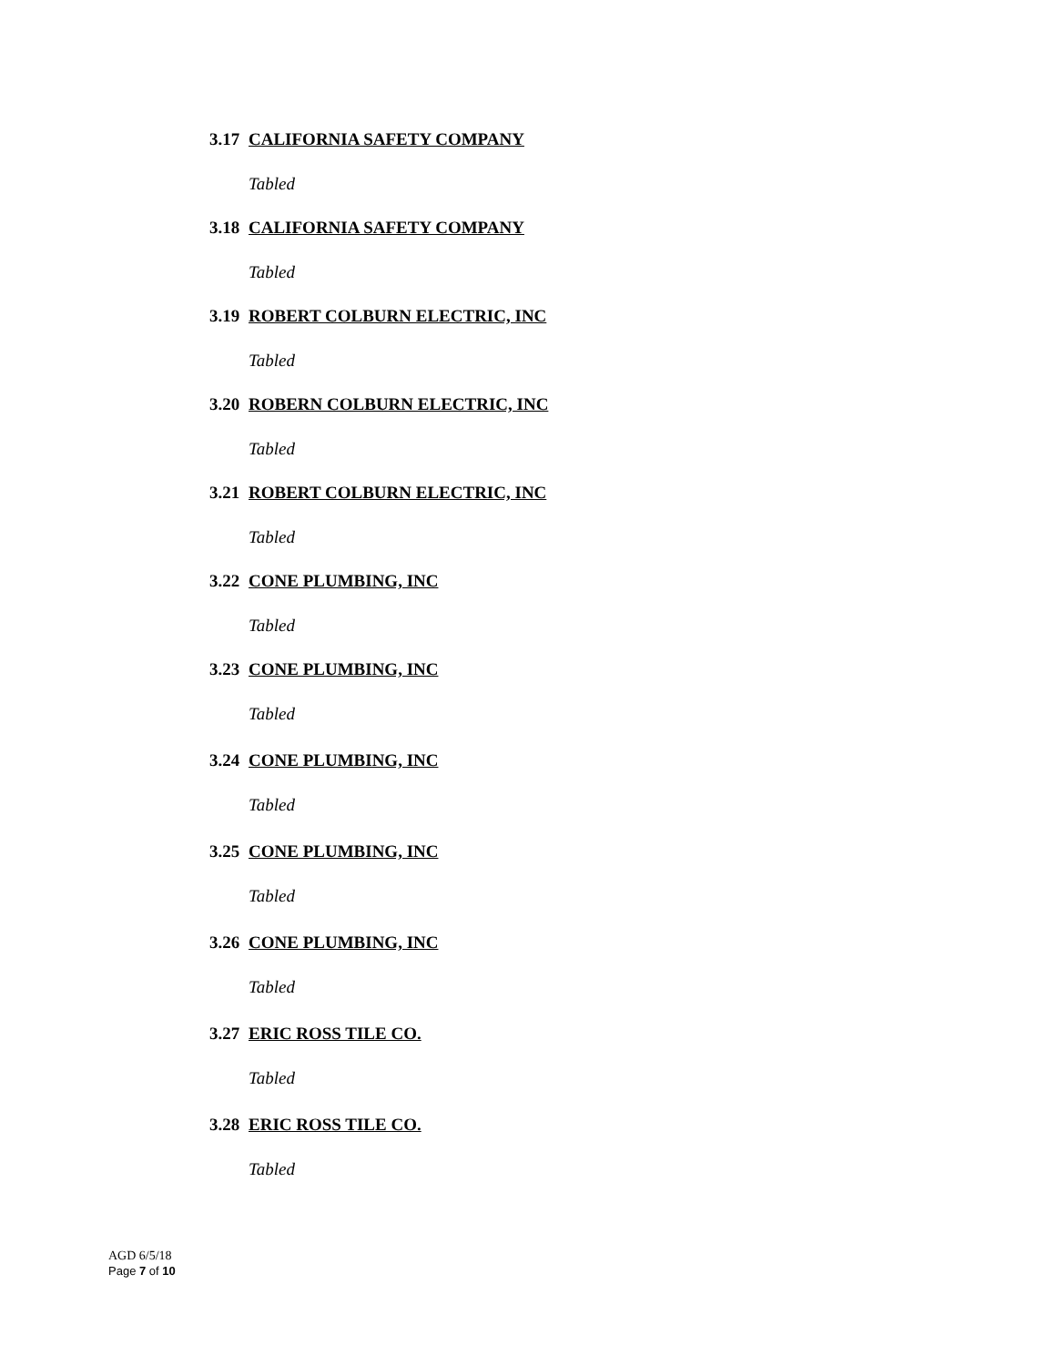3.17 CALIFORNIA SAFETY COMPANY
Tabled
3.18 CALIFORNIA SAFETY COMPANY
Tabled
3.19 ROBERT COLBURN ELECTRIC, INC
Tabled
3.20 ROBERN COLBURN ELECTRIC, INC
Tabled
3.21 ROBERT COLBURN ELECTRIC, INC
Tabled
3.22 CONE PLUMBING, INC
Tabled
3.23 CONE PLUMBING, INC
Tabled
3.24 CONE PLUMBING, INC
Tabled
3.25 CONE PLUMBING, INC
Tabled
3.26 CONE PLUMBING, INC
Tabled
3.27 ERIC ROSS TILE CO.
Tabled
3.28 ERIC ROSS TILE CO.
Tabled
AGD 6/5/18
Page 7 of 10